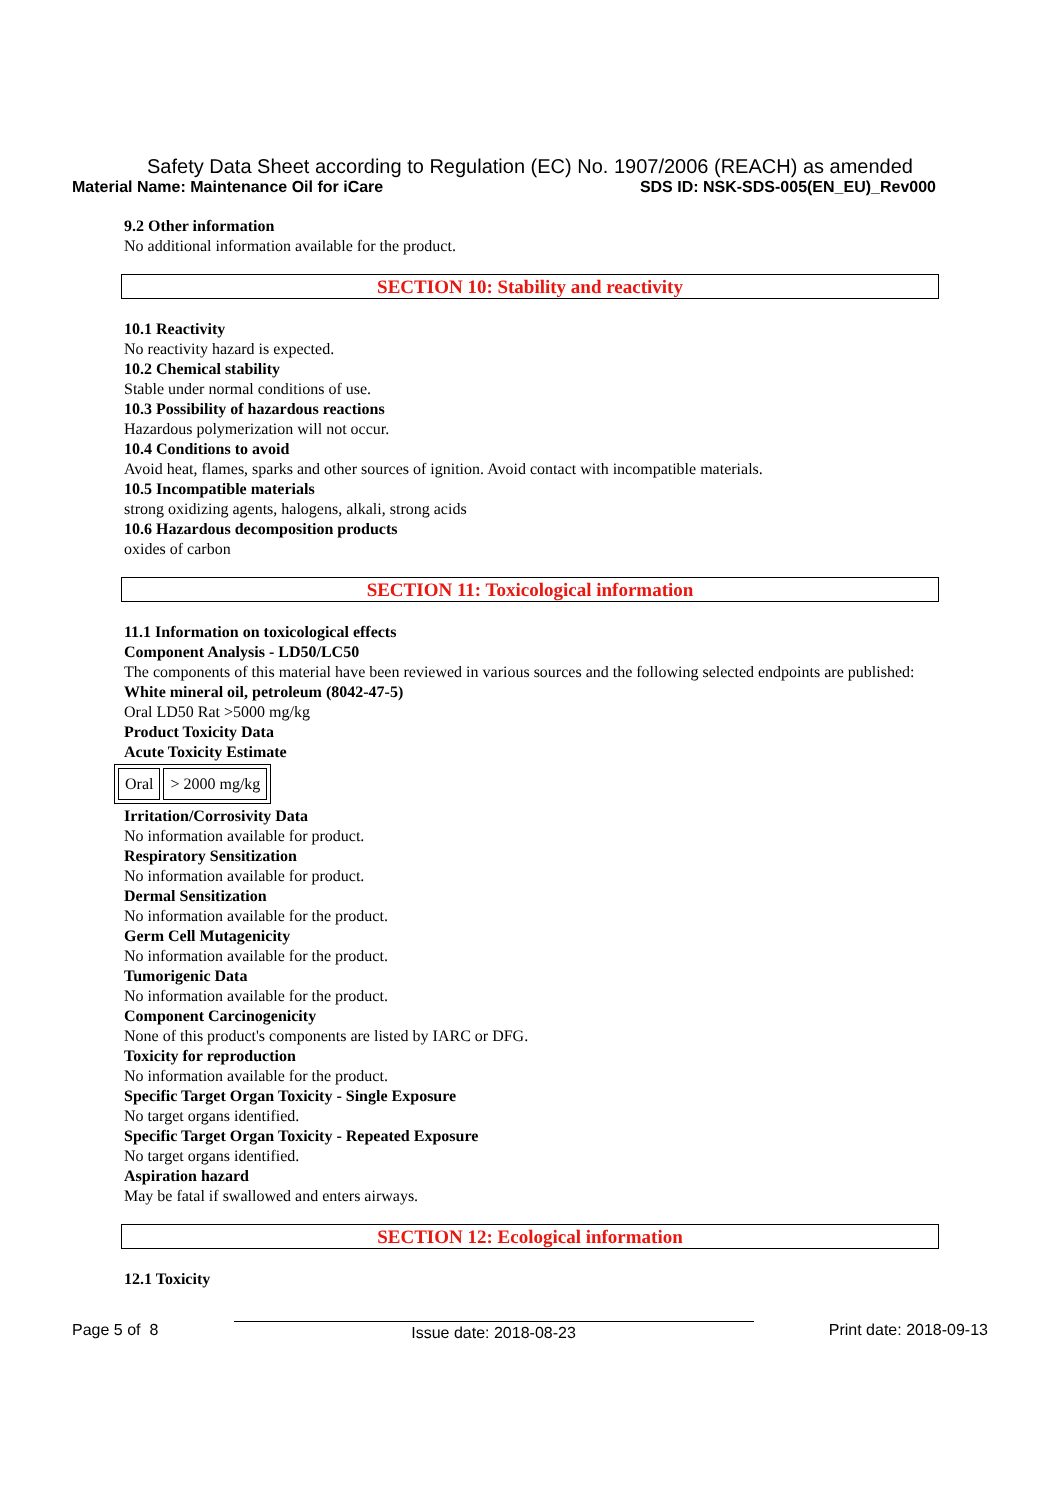Safety Data Sheet according to Regulation (EC) No. 1907/2006 (REACH) as amended
Material Name: Maintenance Oil for iCare SDS ID: NSK-SDS-005(EN_EU)_Rev000
9.2 Other information
No additional information available for the product.
SECTION 10: Stability and reactivity
10.1 Reactivity
No reactivity hazard is expected.
10.2 Chemical stability
Stable under normal conditions of use.
10.3 Possibility of hazardous reactions
Hazardous polymerization will not occur.
10.4 Conditions to avoid
Avoid heat, flames, sparks and other sources of ignition. Avoid contact with incompatible materials.
10.5 Incompatible materials
strong oxidizing agents, halogens, alkali, strong acids
10.6 Hazardous decomposition products
oxides of carbon
SECTION 11: Toxicological information
11.1 Information on toxicological effects
Component Analysis - LD50/LC50
The components of this material have been reviewed in various sources and the following selected endpoints are published:
White mineral oil, petroleum (8042-47-5)
Oral LD50 Rat >5000 mg/kg
Product Toxicity Data
Acute Toxicity Estimate
| Oral | > 2000 mg/kg |
Irritation/Corrosivity Data
No information available for product.
Respiratory Sensitization
No information available for product.
Dermal Sensitization
No information available for the product.
Germ Cell Mutagenicity
No information available for the product.
Tumorigenic Data
No information available for the product.
Component Carcinogenicity
None of this product's components are listed by IARC or DFG.
Toxicity for reproduction
No information available for the product.
Specific Target Organ Toxicity - Single Exposure
No target organs identified.
Specific Target Organ Toxicity - Repeated Exposure
No target organs identified.
Aspiration hazard
May be fatal if swallowed and enters airways.
SECTION 12: Ecological information
12.1 Toxicity
Page 5 of 8 Issue date: 2018-08-23 Print date: 2018-09-13